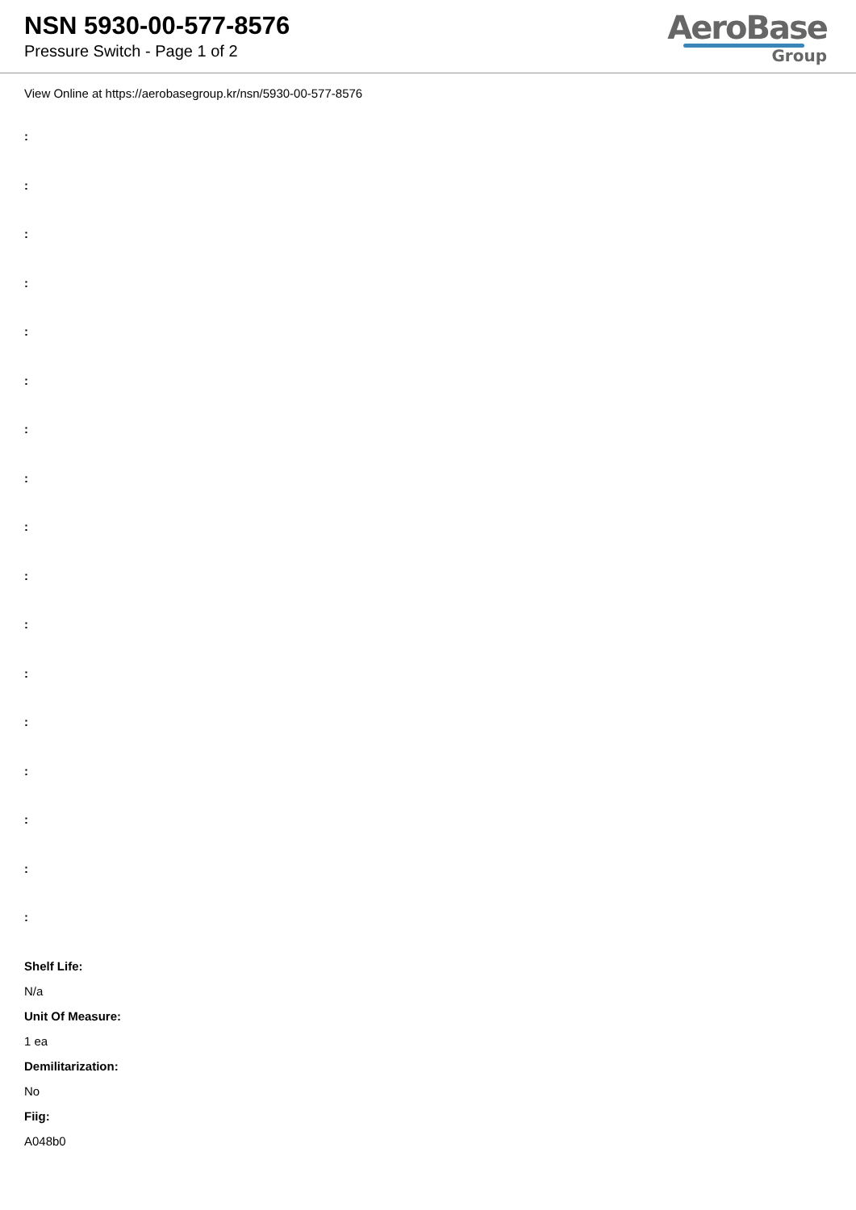NSN 5930-00-577-8576
Pressure Switch - Page 1 of 2
AeroBase
Group
View Online at https://aerobasegroup.kr/nsn/5930-00-577-8576
:
:
:
:
:
:
:
:
:
:
:
:
:
:
:
:
:
Shelf Life:
N/a
Unit Of Measure:
1 ea
Demilitarization:
No
Fiig:
A048b0